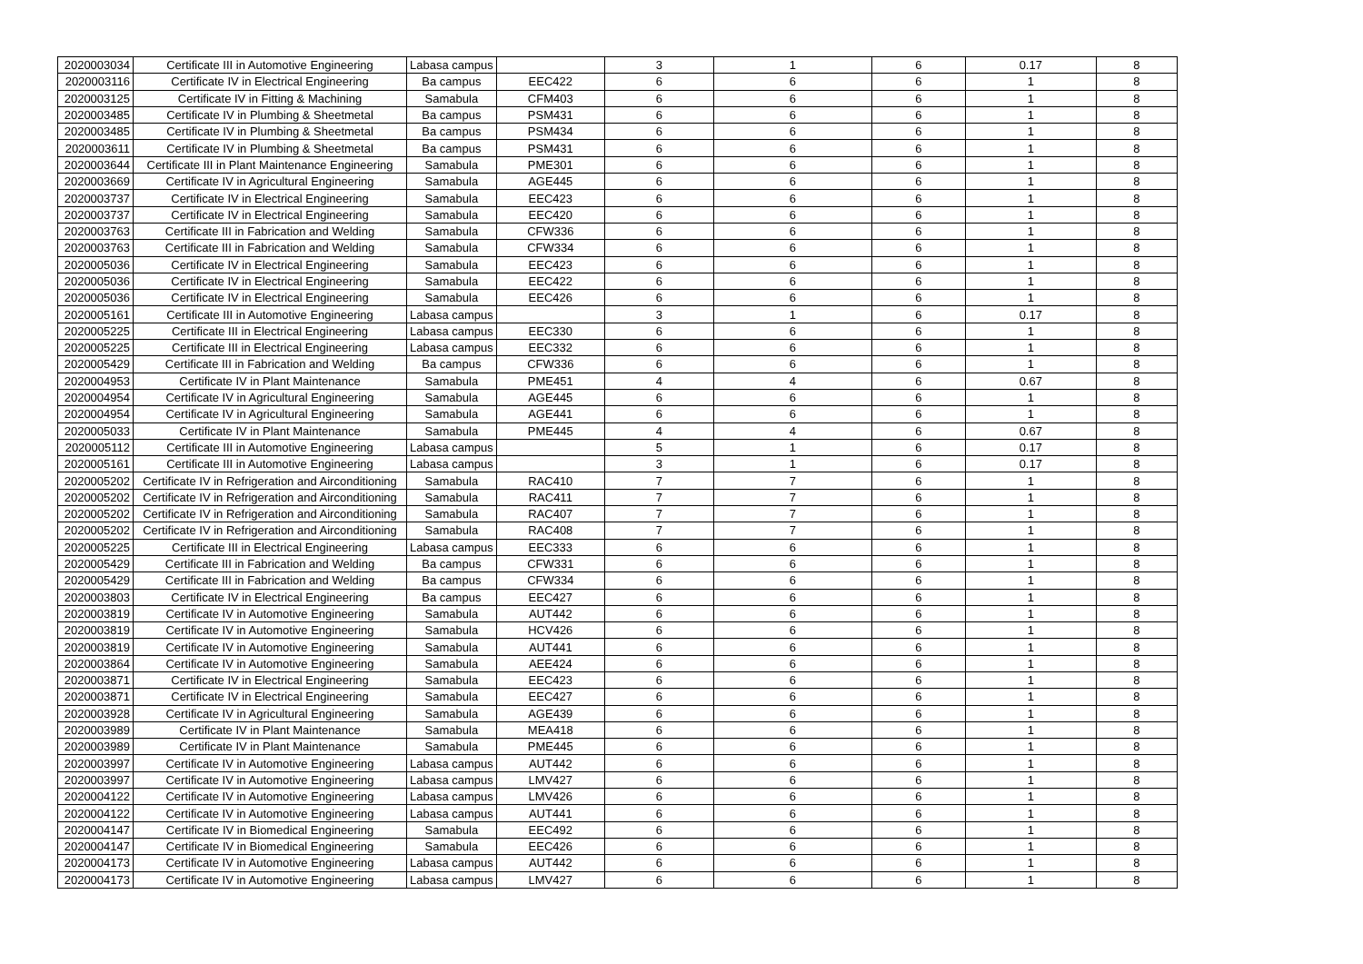| 2020003034 | Certificate III in Automotive Engineering | Labasa campus | | 3 | 1 | 6 | 0.17 | 8 |
| 2020003116 | Certificate IV in Electrical Engineering | Ba campus | EEC422 | 6 | 6 | 6 | 1 | 8 |
| 2020003125 | Certificate IV in Fitting & Machining | Samabula | CFM403 | 6 | 6 | 6 | 1 | 8 |
| 2020003485 | Certificate IV in Plumbing & Sheetmetal | Ba campus | PSM431 | 6 | 6 | 6 | 1 | 8 |
| 2020003485 | Certificate IV in Plumbing & Sheetmetal | Ba campus | PSM434 | 6 | 6 | 6 | 1 | 8 |
| 2020003611 | Certificate IV in Plumbing & Sheetmetal | Ba campus | PSM431 | 6 | 6 | 6 | 1 | 8 |
| 2020003644 | Certificate III in Plant Maintenance Engineering | Samabula | PME301 | 6 | 6 | 6 | 1 | 8 |
| 2020003669 | Certificate IV in Agricultural Engineering | Samabula | AGE445 | 6 | 6 | 6 | 1 | 8 |
| 2020003737 | Certificate IV in Electrical Engineering | Samabula | EEC423 | 6 | 6 | 6 | 1 | 8 |
| 2020003737 | Certificate IV in Electrical Engineering | Samabula | EEC420 | 6 | 6 | 6 | 1 | 8 |
| 2020003763 | Certificate III in Fabrication and Welding | Samabula | CFW336 | 6 | 6 | 6 | 1 | 8 |
| 2020003763 | Certificate III in Fabrication and Welding | Samabula | CFW334 | 6 | 6 | 6 | 1 | 8 |
| 2020005036 | Certificate IV in Electrical Engineering | Samabula | EEC423 | 6 | 6 | 6 | 1 | 8 |
| 2020005036 | Certificate IV in Electrical Engineering | Samabula | EEC422 | 6 | 6 | 6 | 1 | 8 |
| 2020005036 | Certificate IV in Electrical Engineering | Samabula | EEC426 | 6 | 6 | 6 | 1 | 8 |
| 2020005161 | Certificate III in Automotive Engineering | Labasa campus | | 3 | 1 | 6 | 0.17 | 8 |
| 2020005225 | Certificate III in Electrical Engineering | Labasa campus | EEC330 | 6 | 6 | 6 | 1 | 8 |
| 2020005225 | Certificate III in Electrical Engineering | Labasa campus | EEC332 | 6 | 6 | 6 | 1 | 8 |
| 2020005429 | Certificate III in Fabrication and Welding | Ba campus | CFW336 | 6 | 6 | 6 | 1 | 8 |
| 2020004953 | Certificate IV in Plant Maintenance | Samabula | PME451 | 4 | 4 | 6 | 0.67 | 8 |
| 2020004954 | Certificate IV in Agricultural Engineering | Samabula | AGE445 | 6 | 6 | 6 | 1 | 8 |
| 2020004954 | Certificate IV in Agricultural Engineering | Samabula | AGE441 | 6 | 6 | 6 | 1 | 8 |
| 2020005033 | Certificate IV in Plant Maintenance | Samabula | PME445 | 4 | 4 | 6 | 0.67 | 8 |
| 2020005112 | Certificate III in Automotive Engineering | Labasa campus | | 5 | 1 | 6 | 0.17 | 8 |
| 2020005161 | Certificate III in Automotive Engineering | Labasa campus | | 3 | 1 | 6 | 0.17 | 8 |
| 2020005202 | Certificate IV in Refrigeration and Airconditioning | Samabula | RAC410 | 7 | 7 | 6 | 1 | 8 |
| 2020005202 | Certificate IV in Refrigeration and Airconditioning | Samabula | RAC411 | 7 | 7 | 6 | 1 | 8 |
| 2020005202 | Certificate IV in Refrigeration and Airconditioning | Samabula | RAC407 | 7 | 7 | 6 | 1 | 8 |
| 2020005202 | Certificate IV in Refrigeration and Airconditioning | Samabula | RAC408 | 7 | 7 | 6 | 1 | 8 |
| 2020005225 | Certificate III in Electrical Engineering | Labasa campus | EEC333 | 6 | 6 | 6 | 1 | 8 |
| 2020005429 | Certificate III in Fabrication and Welding | Ba campus | CFW331 | 6 | 6 | 6 | 1 | 8 |
| 2020005429 | Certificate III in Fabrication and Welding | Ba campus | CFW334 | 6 | 6 | 6 | 1 | 8 |
| 2020003803 | Certificate IV in Electrical Engineering | Ba campus | EEC427 | 6 | 6 | 6 | 1 | 8 |
| 2020003819 | Certificate IV in Automotive Engineering | Samabula | AUT442 | 6 | 6 | 6 | 1 | 8 |
| 2020003819 | Certificate IV in Automotive Engineering | Samabula | HCV426 | 6 | 6 | 6 | 1 | 8 |
| 2020003819 | Certificate IV in Automotive Engineering | Samabula | AUT441 | 6 | 6 | 6 | 1 | 8 |
| 2020003864 | Certificate IV in Automotive Engineering | Samabula | AEE424 | 6 | 6 | 6 | 1 | 8 |
| 2020003871 | Certificate IV in Electrical Engineering | Samabula | EEC423 | 6 | 6 | 6 | 1 | 8 |
| 2020003871 | Certificate IV in Electrical Engineering | Samabula | EEC427 | 6 | 6 | 6 | 1 | 8 |
| 2020003928 | Certificate IV in Agricultural Engineering | Samabula | AGE439 | 6 | 6 | 6 | 1 | 8 |
| 2020003989 | Certificate IV in Plant Maintenance | Samabula | MEA418 | 6 | 6 | 6 | 1 | 8 |
| 2020003989 | Certificate IV in Plant Maintenance | Samabula | PME445 | 6 | 6 | 6 | 1 | 8 |
| 2020003997 | Certificate IV in Automotive Engineering | Labasa campus | AUT442 | 6 | 6 | 6 | 1 | 8 |
| 2020003997 | Certificate IV in Automotive Engineering | Labasa campus | LMV427 | 6 | 6 | 6 | 1 | 8 |
| 2020004122 | Certificate IV in Automotive Engineering | Labasa campus | LMV426 | 6 | 6 | 6 | 1 | 8 |
| 2020004122 | Certificate IV in Automotive Engineering | Labasa campus | AUT441 | 6 | 6 | 6 | 1 | 8 |
| 2020004147 | Certificate IV in Biomedical Engineering | Samabula | EEC492 | 6 | 6 | 6 | 1 | 8 |
| 2020004147 | Certificate IV in Biomedical Engineering | Samabula | EEC426 | 6 | 6 | 6 | 1 | 8 |
| 2020004173 | Certificate IV in Automotive Engineering | Labasa campus | AUT442 | 6 | 6 | 6 | 1 | 8 |
| 2020004173 | Certificate IV in Automotive Engineering | Labasa campus | LMV427 | 6 | 6 | 6 | 1 | 8 |